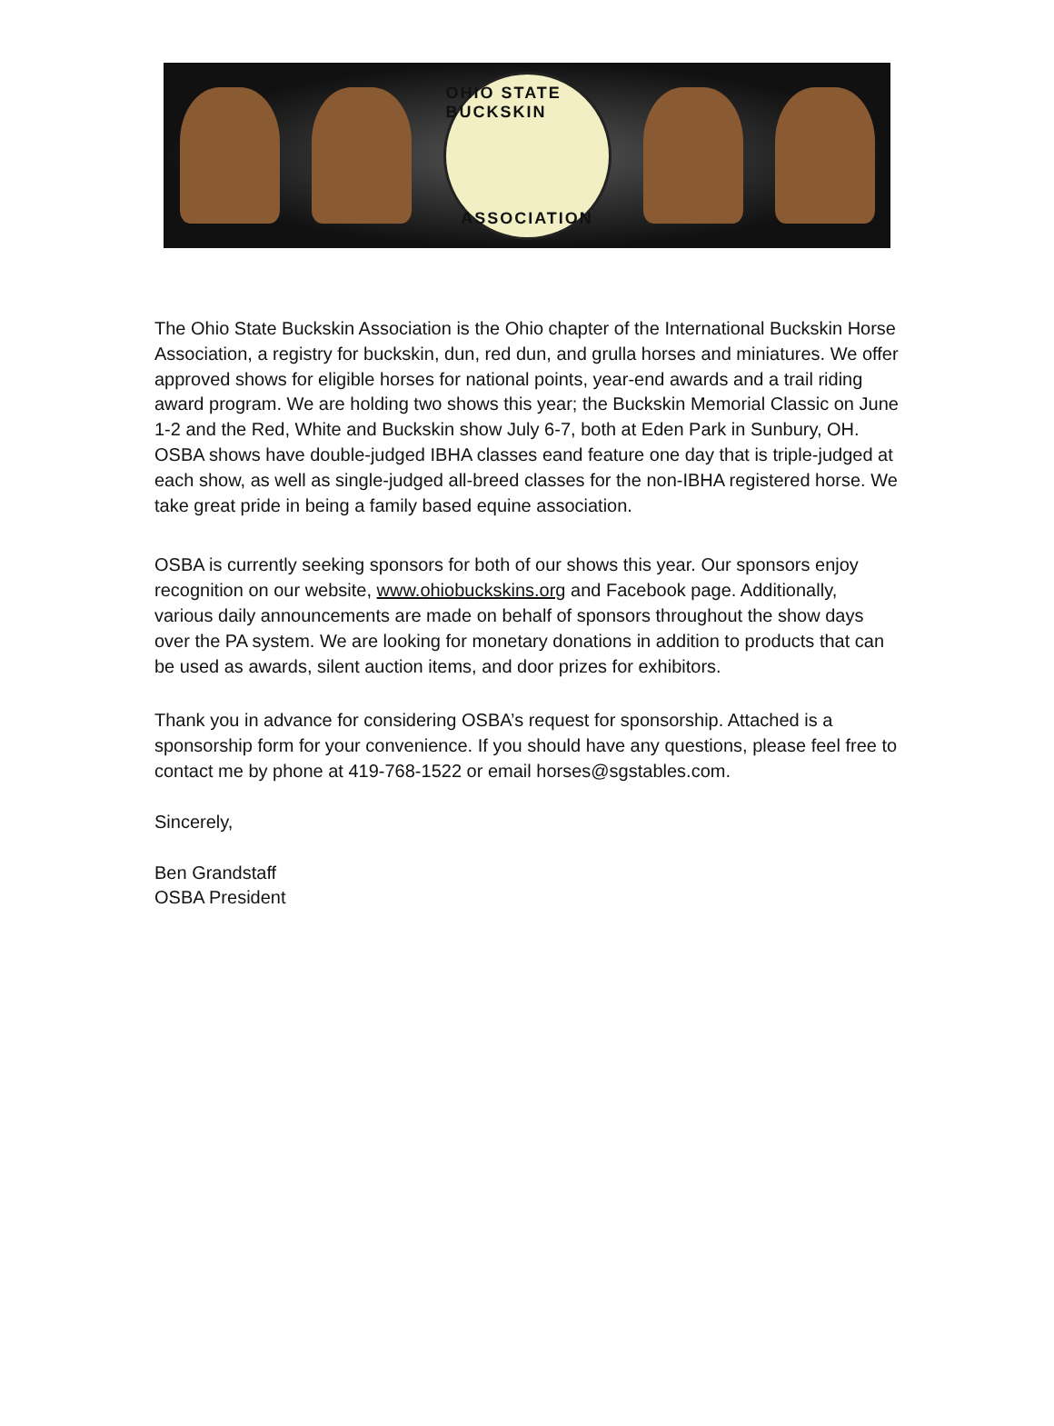OHIO STATE BUCKSKIN
ASSOCIATION
The Ohio State Buckskin Association is the Ohio chapter of the International Buckskin Horse Association, a registry for buckskin, dun, red dun, and grulla horses and miniatures. We offer approved shows for eligible horses for national points, year-end awards and a trail riding award program. We are holding two shows this year; the Buckskin Memorial Classic on June 1-2 and the Red, White and Buckskin show July 6-7, both at Eden Park in Sunbury, OH. OSBA shows have double-judged IBHA classes eand feature one day that is triple-judged at each show, as well as single-judged all-breed classes for the non-IBHA registered horse. We take great pride in being a family based equine association.
OSBA is currently seeking sponsors for both of our shows this year. Our sponsors enjoy recognition on our website, www.ohiobuckskins.org and Facebook page. Additionally, various daily announcements are made on behalf of sponsors throughout the show days over the PA system. We are looking for monetary donations in addition to products that can be used as awards, silent auction items, and door prizes for exhibitors.
Thank you in advance for considering OSBA’s request for sponsorship. Attached is a sponsorship form for your convenience. If you should have any questions, please feel free to contact me by phone at 419-768-1522 or email horses@sgstables.com.
Sincerely,
Ben Grandstaff
OSBA President